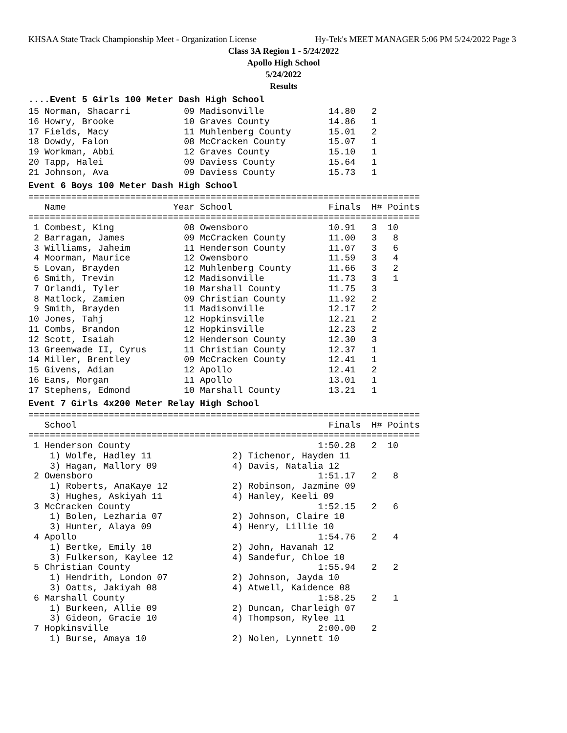KHSAA State Track Championship Meet - Organization License Hy-Tek's MEET MANAGER 5:06 PM 5/24/2022 Page 3
Class 3A Region 1 - 5/24/2022
Apollo High School
5/24/2022
Results
....Event 5 Girls 100 Meter Dash High School
15 Norman, Shacarri          09 Madisonville            14.80   2
16 Howry, Brooke             10 Graves County           14.86   1
17 Fields, Macy              11 Muhlenberg County       15.01   2
18 Dowdy, Falon              08 McCracken County        15.07   1
19 Workman, Abbi             12 Graves County           15.10   1
20 Tapp, Halei               09 Daviess County          15.64   1
21 Johnson, Ava              09 Daviess County          15.73   1
Event 6 Boys 100 Meter Dash High School
=========================================================================
   Name                    Year School                  Finals  H# Points
=========================================================================
 1 Combest, King             08 Owensboro               10.91   3  10
 2 Barragan, James           09 McCracken County        11.00   3   8
 3 Williams, Jaheim          11 Henderson County        11.07   3   6
 4 Moorman, Maurice          12 Owensboro               11.59   3   4
 5 Lovan, Brayden            12 Muhlenberg County       11.66   3   2
 6 Smith, Trevin             12 Madisonville            11.73   3   1
 7 Orlandi, Tyler            10 Marshall County         11.75   3
 8 Matlock, Zamien           09 Christian County        11.92   2
 9 Smith, Brayden            11 Madisonville            12.17   2
10 Jones, Tahj               12 Hopkinsville            12.21   2
11 Combs, Brandon            12 Hopkinsville            12.23   2
12 Scott, Isaiah             12 Henderson County        12.30   3
13 Greenwade II, Cyrus       11 Christian County        12.37   1
14 Miller, Brentley          09 McCracken County        12.41   1
15 Givens, Adian             12 Apollo                  12.41   2
16 Eans, Morgan              11 Apollo                  13.01   1
17 Stephens, Edmond          10 Marshall County         13.21   1
Event 7 Girls 4x200 Meter Relay High School
=========================================================================
   School                                               Finals  H# Points
=========================================================================
 1 Henderson County                                   1:50.28   2  10
    1) Wolfe, Hadley 11               2) Tichenor, Hayden 11
    3) Hagan, Mallory 09              4) Davis, Natalia 12
 2 Owensboro                                          1:51.17   2   8
    1) Roberts, AnaKaye 12            2) Robinson, Jazmine 09
    3) Hughes, Askiyah 11             4) Hanley, Keeli 09
 3 McCracken County                                   1:52.15   2   6
    1) Bolen, Lezharia 07             2) Johnson, Claire 10
    3) Hunter, Alaya 09               4) Henry, Lillie 10
 4 Apollo                                             1:54.76   2   4
    1) Bertke, Emily 10               2) John, Havanah 12
    3) Fulkerson, Kaylee 12           4) Sandefur, Chloe 10
 5 Christian County                                   1:55.94   2   2
    1) Hendrith, London 07            2) Johnson, Jayda 10
    3) Oatts, Jakiyah 08              4) Atwell, Kaidence 08
 6 Marshall County                                    1:58.25   2   1
    1) Burkeen, Allie 09              2) Duncan, Charleigh 07
    3) Gideon, Gracie 10              4) Thompson, Rylee 11
 7 Hopkinsville                                       2:00.00   2
    1) Burse, Amaya 10                2) Nolen, Lynnett 10